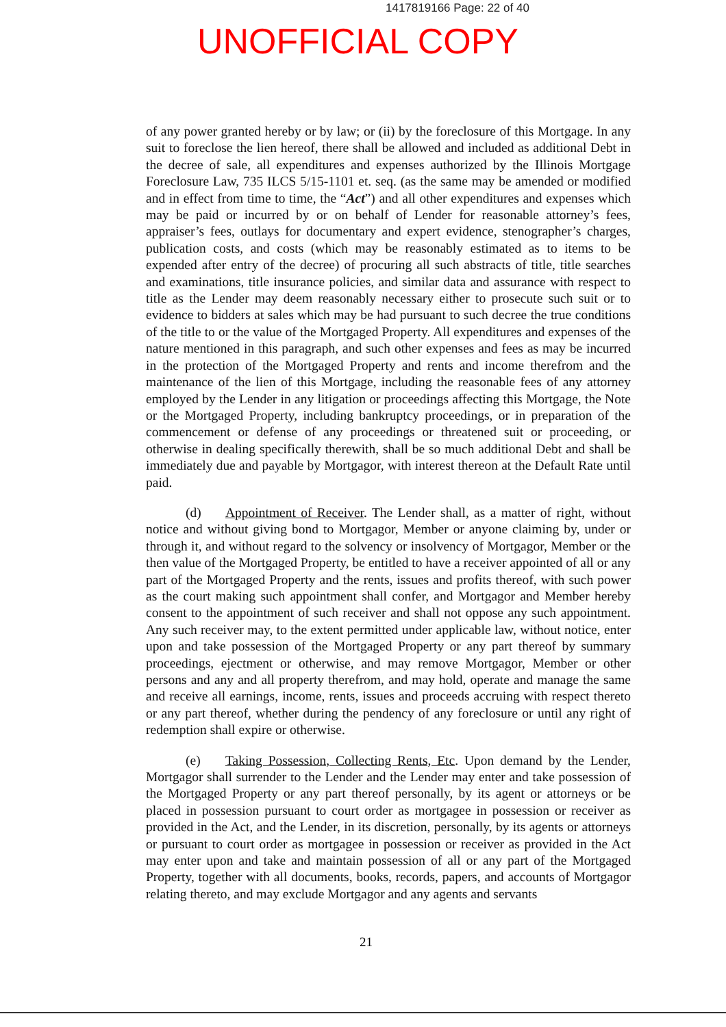1417819166 Page: 22 of 40
UNOFFICIAL COPY
of any power granted hereby or by law; or (ii) by the foreclosure of this Mortgage. In any suit to foreclose the lien hereof, there shall be allowed and included as additional Debt in the decree of sale, all expenditures and expenses authorized by the Illinois Mortgage Foreclosure Law, 735 ILCS 5/15-1101 et. seq. (as the same may be amended or modified and in effect from time to time, the “Act”) and all other expenditures and expenses which may be paid or incurred by or on behalf of Lender for reasonable attorney’s fees, appraiser’s fees, outlays for documentary and expert evidence, stenographer’s charges, publication costs, and costs (which may be reasonably estimated as to items to be expended after entry of the decree) of procuring all such abstracts of title, title searches and examinations, title insurance policies, and similar data and assurance with respect to title as the Lender may deem reasonably necessary either to prosecute such suit or to evidence to bidders at sales which may be had pursuant to such decree the true conditions of the title to or the value of the Mortgaged Property. All expenditures and expenses of the nature mentioned in this paragraph, and such other expenses and fees as may be incurred in the protection of the Mortgaged Property and rents and income therefrom and the maintenance of the lien of this Mortgage, including the reasonable fees of any attorney employed by the Lender in any litigation or proceedings affecting this Mortgage, the Note or the Mortgaged Property, including bankruptcy proceedings, or in preparation of the commencement or defense of any proceedings or threatened suit or proceeding, or otherwise in dealing specifically therewith, shall be so much additional Debt and shall be immediately due and payable by Mortgagor, with interest thereon at the Default Rate until paid.
(d) Appointment of Receiver. The Lender shall, as a matter of right, without notice and without giving bond to Mortgagor, Member or anyone claiming by, under or through it, and without regard to the solvency or insolvency of Mortgagor, Member or the then value of the Mortgaged Property, be entitled to have a receiver appointed of all or any part of the Mortgaged Property and the rents, issues and profits thereof, with such power as the court making such appointment shall confer, and Mortgagor and Member hereby consent to the appointment of such receiver and shall not oppose any such appointment. Any such receiver may, to the extent permitted under applicable law, without notice, enter upon and take possession of the Mortgaged Property or any part thereof by summary proceedings, ejectment or otherwise, and may remove Mortgagor, Member or other persons and any and all property therefrom, and may hold, operate and manage the same and receive all earnings, income, rents, issues and proceeds accruing with respect thereto or any part thereof, whether during the pendency of any foreclosure or until any right of redemption shall expire or otherwise.
(e) Taking Possession, Collecting Rents, Etc. Upon demand by the Lender, Mortgagor shall surrender to the Lender and the Lender may enter and take possession of the Mortgaged Property or any part thereof personally, by its agent or attorneys or be placed in possession pursuant to court order as mortgagee in possession or receiver as provided in the Act, and the Lender, in its discretion, personally, by its agents or attorneys or pursuant to court order as mortgagee in possession or receiver as provided in the Act may enter upon and take and maintain possession of all or any part of the Mortgaged Property, together with all documents, books, records, papers, and accounts of Mortgagor relating thereto, and may exclude Mortgagor and any agents and servants
21